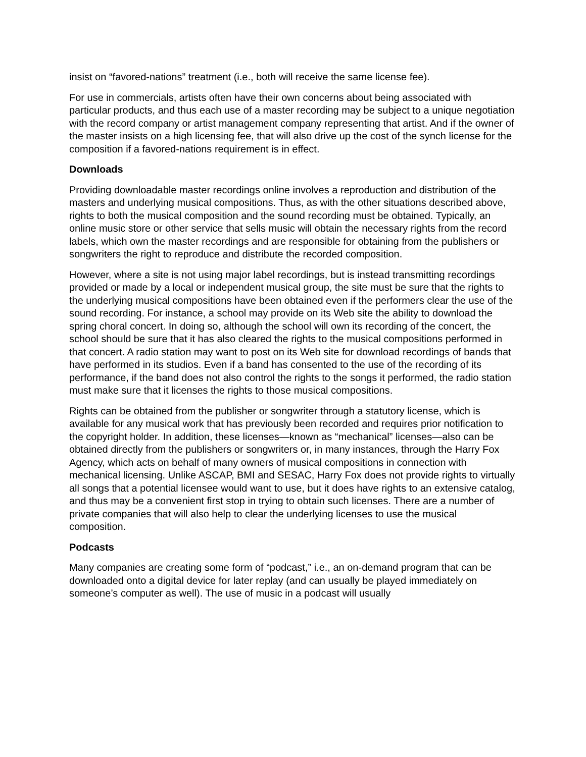insist on “favored-nations” treatment (i.e., both will receive the same license fee).
For use in commercials, artists often have their own concerns about being associated with particular products, and thus each use of a master recording may be subject to a unique negotiation with the record company or artist management company representing that artist. And if the owner of the master insists on a high licensing fee, that will also drive up the cost of the synch license for the composition if a favored-nations requirement is in effect.
Downloads
Providing downloadable master recordings online involves a reproduction and distribution of the masters and underlying musical compositions. Thus, as with the other situations described above, rights to both the musical composition and the sound recording must be obtained. Typically, an online music store or other service that sells music will obtain the necessary rights from the record labels, which own the master recordings and are responsible for obtaining from the publishers or songwriters the right to reproduce and distribute the recorded composition.
However, where a site is not using major label recordings, but is instead transmitting recordings provided or made by a local or independent musical group, the site must be sure that the rights to the underlying musical compositions have been obtained even if the performers clear the use of the sound recording. For instance, a school may provide on its Web site the ability to download the spring choral concert. In doing so, although the school will own its recording of the concert, the school should be sure that it has also cleared the rights to the musical compositions performed in that concert. A radio station may want to post on its Web site for download recordings of bands that have performed in its studios. Even if a band has consented to the use of the recording of its performance, if the band does not also control the rights to the songs it performed, the radio station must make sure that it licenses the rights to those musical compositions.
Rights can be obtained from the publisher or songwriter through a statutory license, which is available for any musical work that has previously been recorded and requires prior notification to the copyright holder. In addition, these licenses—known as “mechanical” licenses—also can be obtained directly from the publishers or songwriters or, in many instances, through the Harry Fox Agency, which acts on behalf of many owners of musical compositions in connection with mechanical licensing. Unlike ASCAP, BMI and SESAC, Harry Fox does not provide rights to virtually all songs that a potential licensee would want to use, but it does have rights to an extensive catalog, and thus may be a convenient first stop in trying to obtain such licenses. There are a number of private companies that will also help to clear the underlying licenses to use the musical composition.
Podcasts
Many companies are creating some form of “podcast,” i.e., an on-demand program that can be downloaded onto a digital device for later replay (and can usually be played immediately on someone’s computer as well). The use of music in a podcast will usually